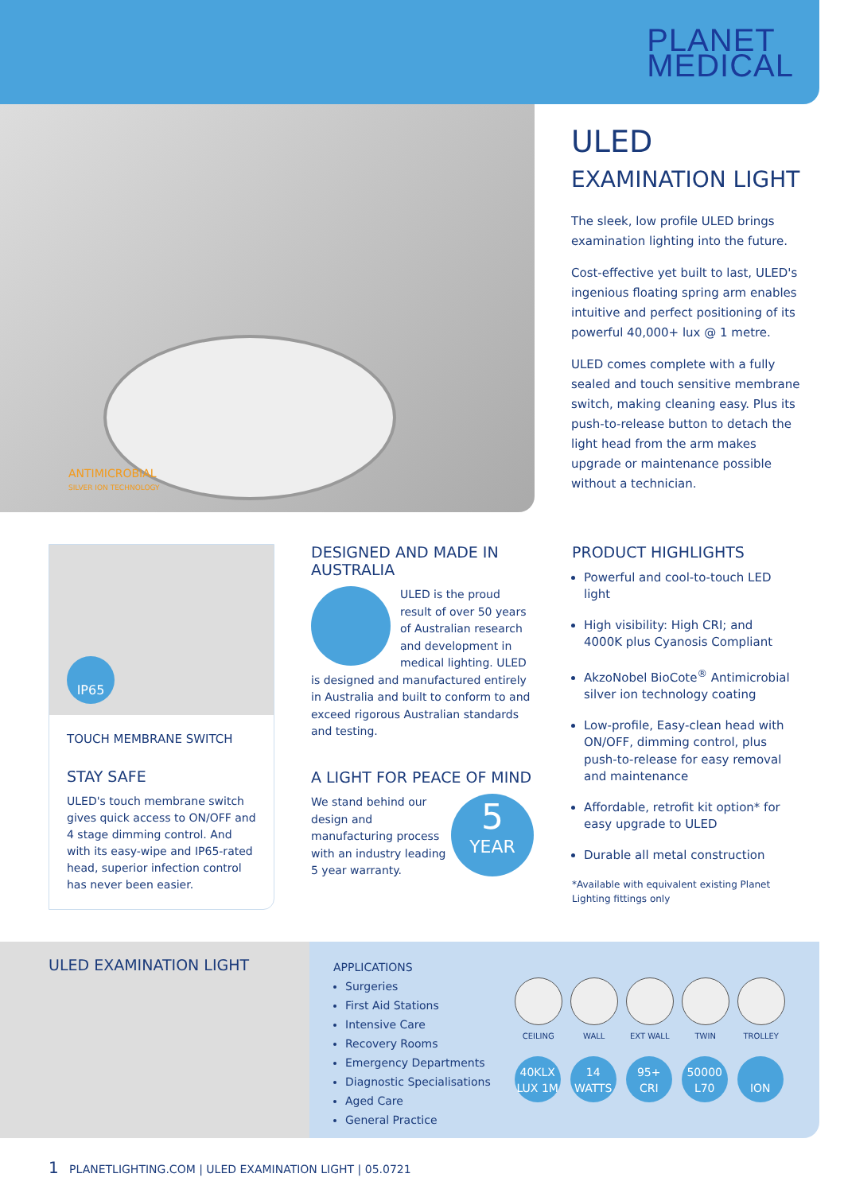PLANET
MEDICAL
ANTIMICROBIAL
SILVER ION TECHNOLOGY
ULED
EXAMINATION LIGHT
The sleek, low profile ULED brings examination lighting into the future.
Cost-effective yet built to last, ULED's ingenious floating spring arm enables intuitive and perfect positioning of its powerful 40,000+ lux @ 1 metre.
ULED comes complete with a fully sealed and touch sensitive membrane switch, making cleaning easy. Plus its push-to-release button to detach the light head from the arm makes upgrade or maintenance possible without a technician.
IP65
TOUCH MEMBRANE SWITCH
STAY SAFE
ULED's touch membrane switch gives quick access to ON/OFF and 4 stage dimming control. And with its easy-wipe and IP65-rated head, superior infection control has never been easier.
DESIGNED AND MADE IN AUSTRALIA
ULED is the proud result of over 50 years of Australian research and development in medical lighting. ULED is designed and manufactured entirely in Australia and built to conform to and exceed rigorous Australian standards and testing.
A LIGHT FOR PEACE OF MIND
5
YEAR
We stand behind our design and manufacturing process with an industry leading 5 year warranty.
PRODUCT HIGHLIGHTS
Powerful and cool-to-touch LED light
High visibility: High CRI; and 4000K plus Cyanosis Compliant
AkzoNobel BioCote<sup>®</sup> Antimicrobial silver ion technology coating
Low-profile, Easy-clean head with ON/OFF, dimming control, plus push-to-release for easy removal and maintenance
Affordable, retrofit kit option* for easy upgrade to ULED
Durable all metal construction
*Available with equivalent existing Planet Lighting fittings only
ULED EXAMINATION LIGHT
APPLICATIONS
Surgeries
First Aid Stations
Intensive Care
Recovery Rooms
Emergency Departments
Diagnostic Specialisations
Aged Care
General Practice
CEILING WALL EXT WALL TWIN TROLLEY
40KLX
LUX 1M
14
WATTS
95+
CRI
50000
L70
ION
1 PLANETLIGHTING.COM | ULED EXAMINATION LIGHT | 05.0721